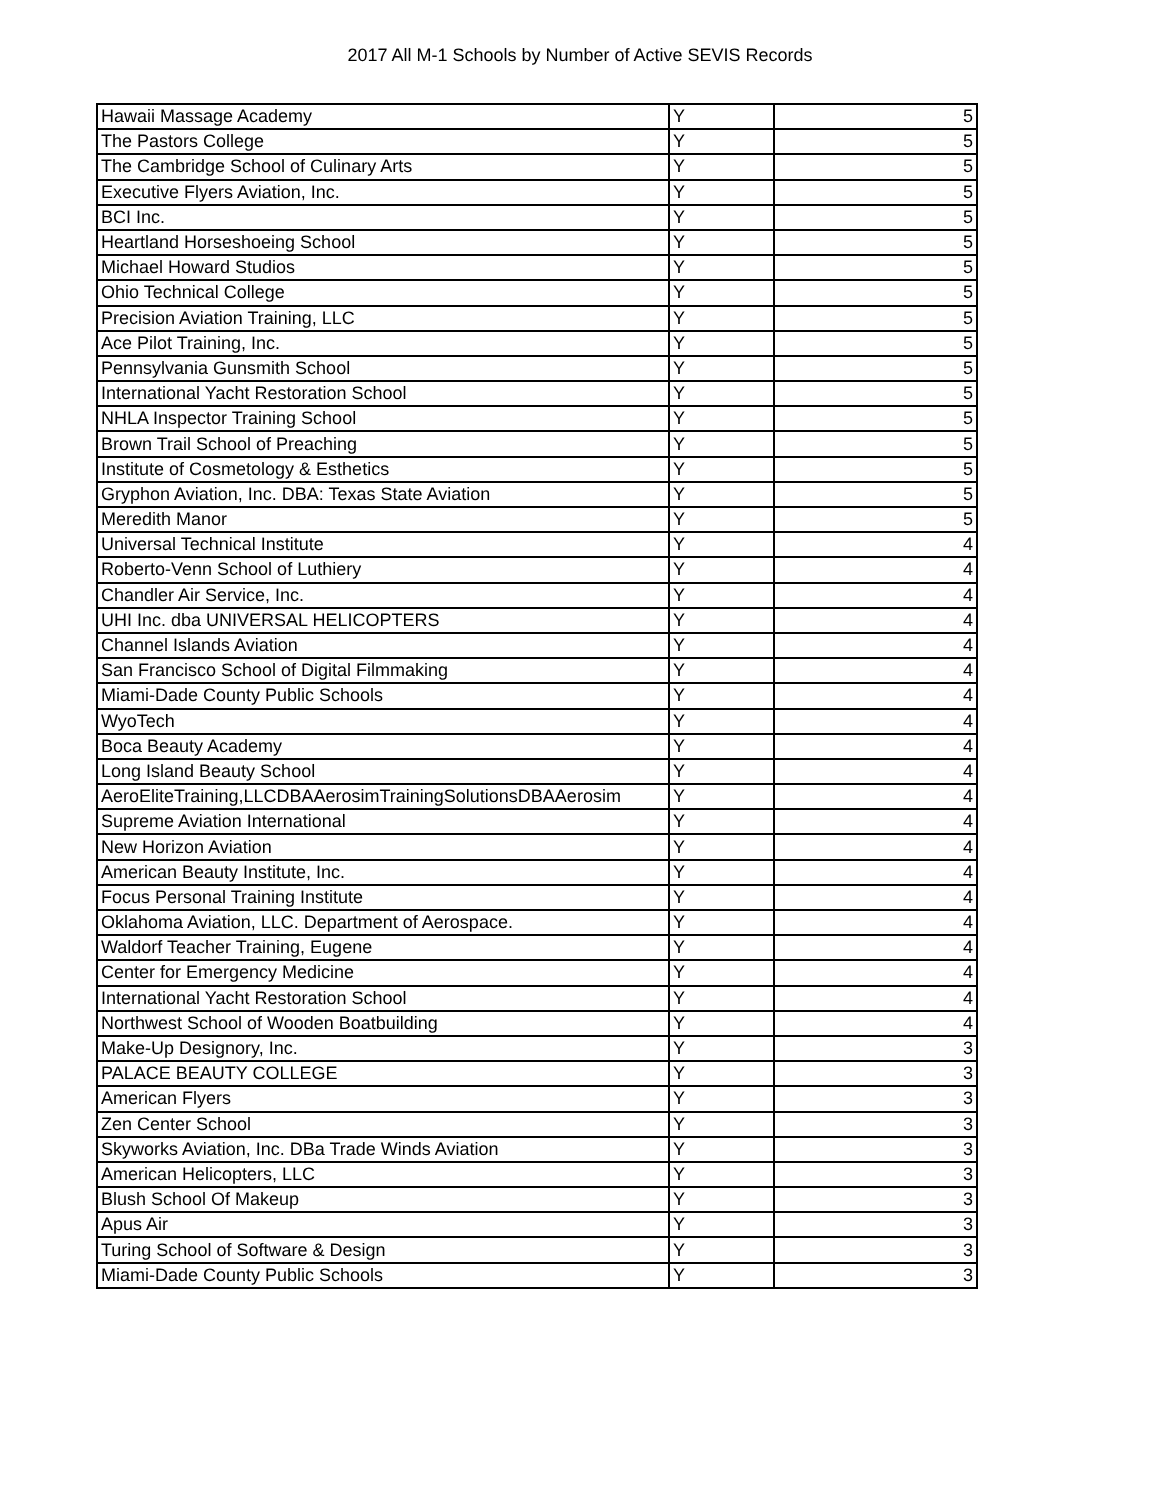2017 All M-1 Schools by Number of Active SEVIS Records
| Hawaii Massage Academy | Y | 5 |
| The Pastors College | Y | 5 |
| The Cambridge School of Culinary Arts | Y | 5 |
| Executive Flyers Aviation, Inc. | Y | 5 |
| BCI Inc. | Y | 5 |
| Heartland Horseshoeing School | Y | 5 |
| Michael Howard Studios | Y | 5 |
| Ohio Technical College | Y | 5 |
| Precision Aviation Training, LLC | Y | 5 |
| Ace Pilot Training, Inc. | Y | 5 |
| Pennsylvania Gunsmith School | Y | 5 |
| International Yacht Restoration School | Y | 5 |
| NHLA Inspector Training School | Y | 5 |
| Brown Trail School of Preaching | Y | 5 |
| Institute of Cosmetology & Esthetics | Y | 5 |
| Gryphon Aviation, Inc. DBA: Texas State Aviation | Y | 5 |
| Meredith Manor | Y | 5 |
| Universal Technical Institute | Y | 4 |
| Roberto-Venn School of Luthiery | Y | 4 |
| Chandler Air Service, Inc. | Y | 4 |
| UHI Inc. dba UNIVERSAL HELICOPTERS | Y | 4 |
| Channel Islands Aviation | Y | 4 |
| San Francisco School of Digital Filmmaking | Y | 4 |
| Miami-Dade County Public Schools | Y | 4 |
| WyoTech | Y | 4 |
| Boca Beauty Academy | Y | 4 |
| Long Island Beauty School | Y | 4 |
| AeroEliteTraining,LLCDBAAerosimTrainingSolutionsDBAAerosim | Y | 4 |
| Supreme Aviation International | Y | 4 |
| New Horizon Aviation | Y | 4 |
| American Beauty Institute, Inc. | Y | 4 |
| Focus Personal Training Institute | Y | 4 |
| Oklahoma Aviation, LLC. Department of Aerospace. | Y | 4 |
| Waldorf Teacher Training, Eugene | Y | 4 |
| Center for Emergency Medicine | Y | 4 |
| International Yacht Restoration School | Y | 4 |
| Northwest School of Wooden Boatbuilding | Y | 4 |
| Make-Up Designory, Inc. | Y | 3 |
| PALACE BEAUTY COLLEGE | Y | 3 |
| American Flyers | Y | 3 |
| Zen Center School | Y | 3 |
| Skyworks Aviation, Inc. DBa Trade Winds Aviation | Y | 3 |
| American Helicopters, LLC | Y | 3 |
| Blush School Of Makeup | Y | 3 |
| Apus Air | Y | 3 |
| Turing School of Software & Design | Y | 3 |
| Miami-Dade County Public Schools | Y | 3 |